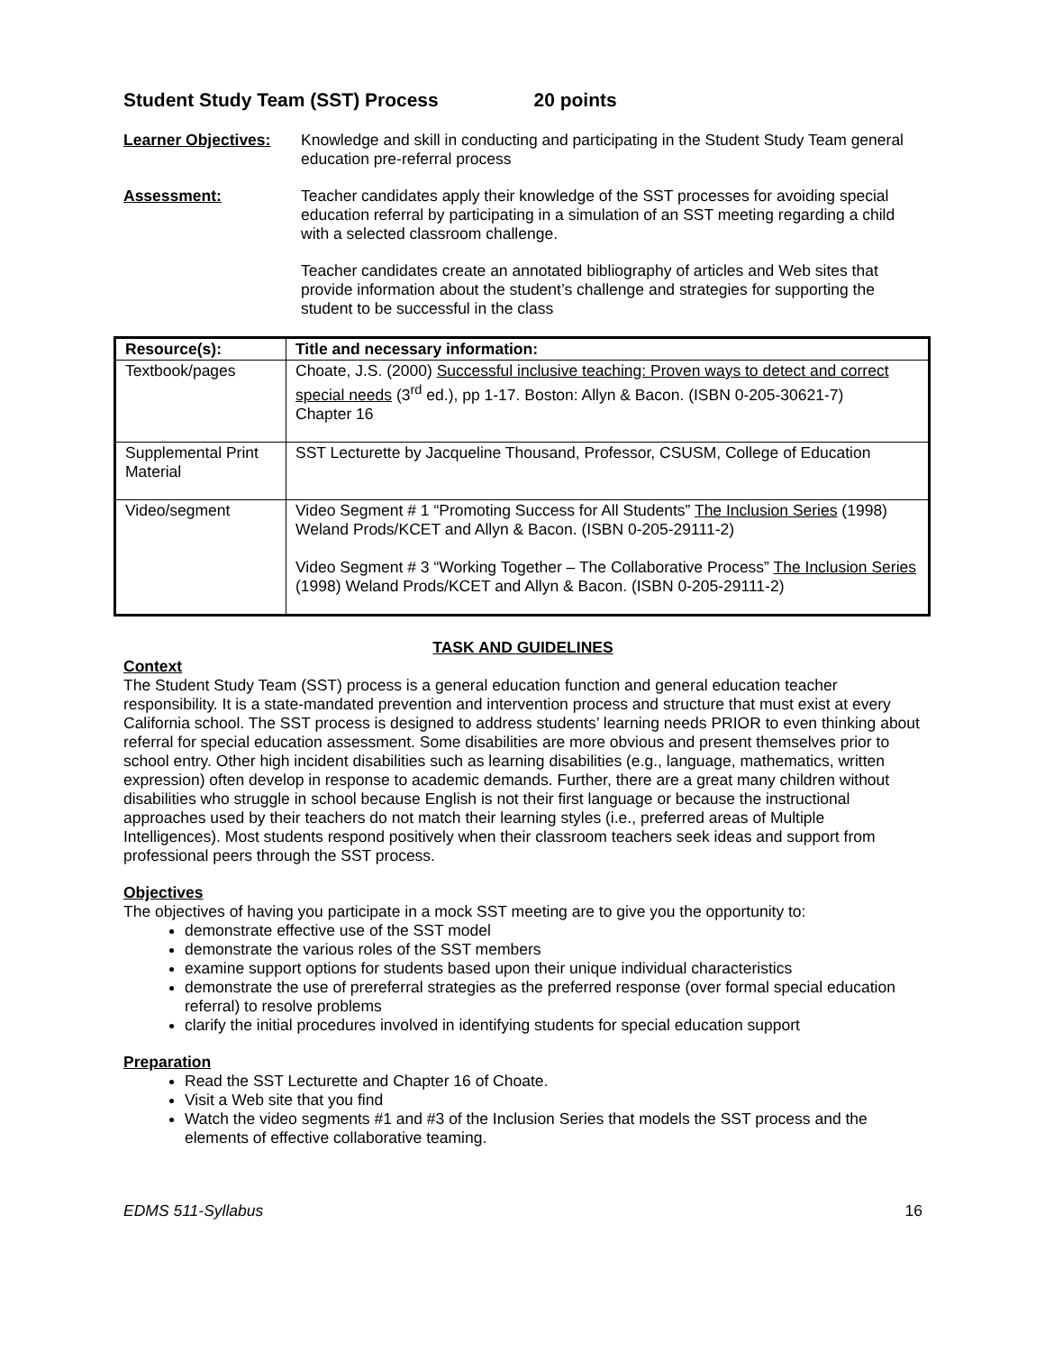Student Study Team (SST) Process 20 points
Learner Objectives:
Knowledge and skill in conducting and participating in the Student Study Team general education pre-referral process
Assessment: Teacher candidates apply their knowledge of the SST processes for avoiding special education referral by participating in a simulation of an SST meeting regarding a child with a selected classroom challenge.
Teacher candidates create an annotated bibliography of articles and Web sites that provide information about the student’s challenge and strategies for supporting the student to be successful in the class
| Resource(s): | Title and necessary information: |
| --- | --- |
| Textbook/pages | Choate, J.S. (2000) Successful inclusive teaching: Proven ways to detect and correct special needs (3<sup>rd</sup> ed.), pp 1-17. Boston: Allyn & Bacon. (ISBN 0-205-30621-7) Chapter 16 |
| Supplemental Print Material | SST Lecturette by Jacqueline Thousand, Professor, CSUSM, College of Education |
| Video/segment | Video Segment # 1 “Promoting Success for All Students” The Inclusion Series (1998) Weland Prods/KCET and Allyn & Bacon. (ISBN 0-205-29111-2) Video Segment # 3 “Working Together – The Collaborative Process” The Inclusion Series (1998) Weland Prods/KCET and Allyn & Bacon. (ISBN 0-205-29111-2) |
TASK AND GUIDELINES
Context
The Student Study Team (SST) process is a general education function and general education teacher responsibility. It is a state-mandated prevention and intervention process and structure that must exist at every California school. The SST process is designed to address students’ learning needs PRIOR to even thinking about referral for special education assessment. Some disabilities are more obvious and present themselves prior to school entry. Other high incident disabilities such as learning disabilities (e.g., language, mathematics, written expression) often develop in response to academic demands. Further, there are a great many children without disabilities who struggle in school because English is not their first language or because the instructional approaches used by their teachers do not match their learning styles (i.e., preferred areas of Multiple Intelligences). Most students respond positively when their classroom teachers seek ideas and support from professional peers through the SST process.
Objectives
The objectives of having you participate in a mock SST meeting are to give you the opportunity to:
demonstrate effective use of the SST model
demonstrate the various roles of the SST members
examine support options for students based upon their unique individual characteristics
demonstrate the use of prereferral strategies as the preferred response (over formal special education referral) to resolve problems
clarify the initial procedures involved in identifying students for special education support
Preparation
Read the SST Lecturette and Chapter 16 of Choate.
Visit a Web site that you find
Watch the video segments #1 and #3 of the Inclusion Series that models the SST process and the elements of effective collaborative teaming.
EDMS 511-Syllabus 16